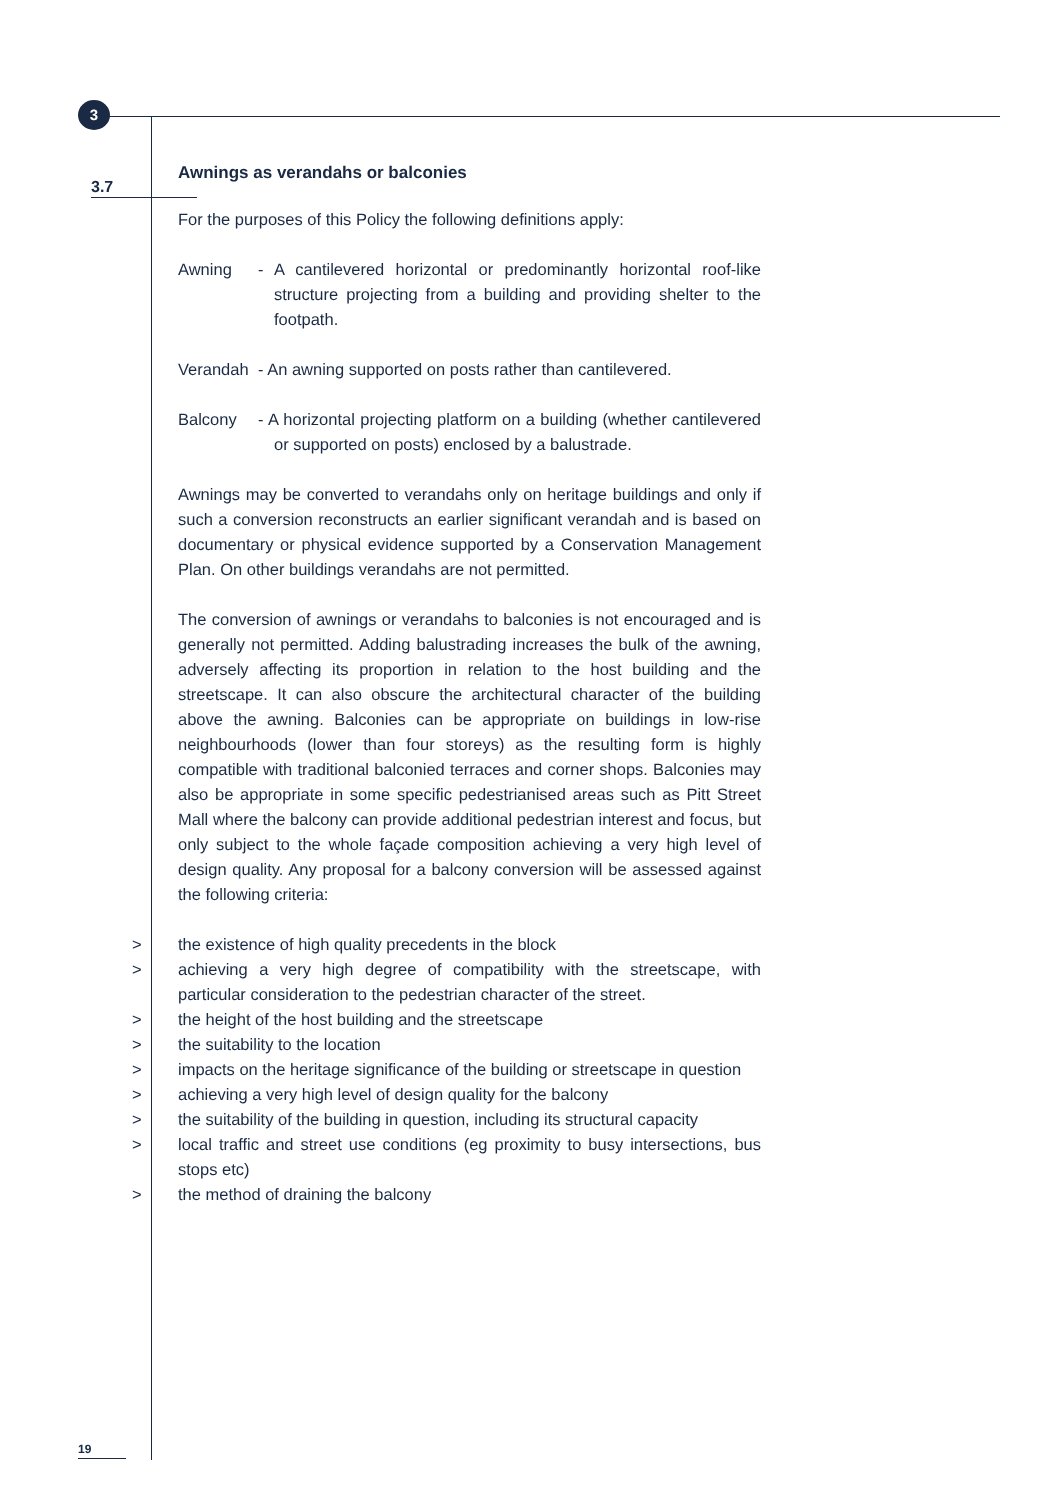3
3.7
Awnings as verandahs or balconies
For the purposes of this Policy the following definitions apply:
Awning - A cantilevered horizontal or predominantly horizontal roof-like structure projecting from a building and providing shelter to the footpath.
Verandah - An awning supported on posts rather than cantilevered.
Balcony - A horizontal projecting platform on a building (whether cantilevered or supported on posts) enclosed by a balustrade.
Awnings may be converted to verandahs only on heritage buildings and only if such a conversion reconstructs an earlier significant verandah and is based on documentary or physical evidence supported by a Conservation Management Plan. On other buildings verandahs are not permitted.
The conversion of awnings or verandahs to balconies is not encouraged and is generally not permitted. Adding balustrading increases the bulk of the awning, adversely affecting its proportion in relation to the host building and the streetscape. It can also obscure the architectural character of the building above the awning. Balconies can be appropriate on buildings in low-rise neighbourhoods (lower than four storeys) as the resulting form is highly compatible with traditional balconied terraces and corner shops. Balconies may also be appropriate in some specific pedestrianised areas such as Pitt Street Mall where the balcony can provide additional pedestrian interest and focus, but only subject to the whole façade composition achieving a very high level of design quality. Any proposal for a balcony conversion will be assessed against the following criteria:
> the existence of high quality precedents in the block
> achieving a very high degree of compatibility with the streetscape, with particular consideration to the pedestrian character of the street.
> the height of the host building and the streetscape
> the suitability to the location
> impacts on the heritage significance of the building or streetscape in question
> achieving a very high level of design quality for the balcony
> the suitability of the building in question, including its structural capacity
> local traffic and street use conditions (eg proximity to busy intersections, bus stops etc)
> the method of draining the balcony
19